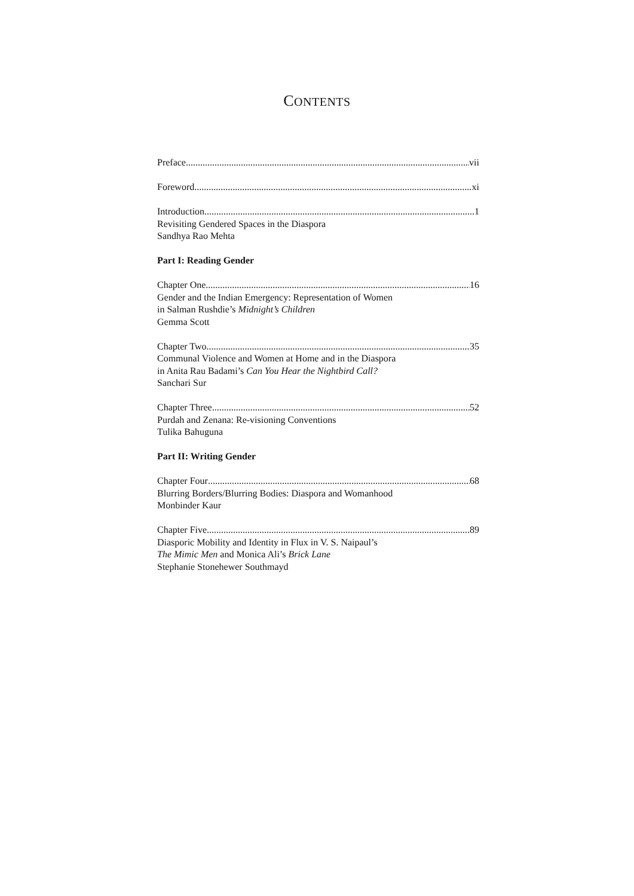CONTENTS
Preface vii
Foreword xi
Introduction 1
Revisiting Gendered Spaces in the Diaspora
Sandhya Rao Mehta
Part I: Reading Gender
Chapter One 16
Gender and the Indian Emergency: Representation of Women
in Salman Rushdie’s Midnight’s Children
Gemma Scott
Chapter Two 35
Communal Violence and Women at Home and in the Diaspora
in Anita Rau Badami’s Can You Hear the Nightbird Call?
Sanchari Sur
Chapter Three 52
Purdah and Zenana: Re-visioning Conventions
Tulika Bahuguna
Part II: Writing Gender
Chapter Four 68
Blurring Borders/Blurring Bodies: Diaspora and Womanhood
Monbinder Kaur
Chapter Five 89
Diasporic Mobility and Identity in Flux in V. S. Naipaul’s
The Mimic Men and Monica Ali’s Brick Lane
Stephanie Stonehewer Southmayd